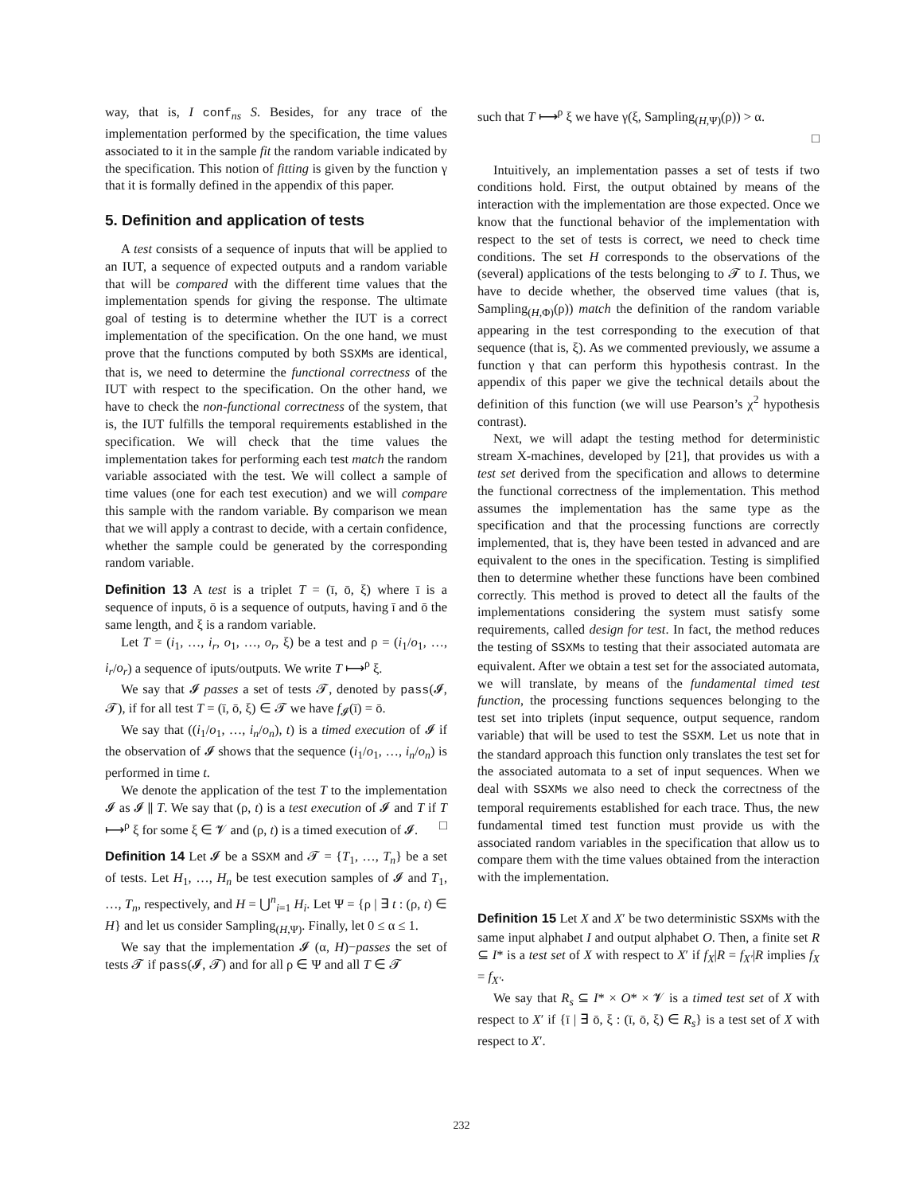way, that is, I conf<sub>ns</sub> S. Besides, for any trace of the implementation performed by the specification, the time values associated to it in the sample fit the random variable indicated by the specification. This notion of fitting is given by the function γ that it is formally defined in the appendix of this paper.
5. Definition and application of tests
A test consists of a sequence of inputs that will be applied to an IUT, a sequence of expected outputs and a random variable that will be compared with the different time values that the implementation spends for giving the response. The ultimate goal of testing is to determine whether the IUT is a correct implementation of the specification. On the one hand, we must prove that the functions computed by both SSXMs are identical, that is, we need to determine the functional correctness of the IUT with respect to the specification. On the other hand, we have to check the non-functional correctness of the system, that is, the IUT fulfills the temporal requirements established in the specification. We will check that the time values the implementation takes for performing each test match the random variable associated with the test. We will collect a sample of time values (one for each test execution) and we will compare this sample with the random variable. By comparison we mean that we will apply a contrast to decide, with a certain confidence, whether the sample could be generated by the corresponding random variable.
Definition 13 A test is a triplet T = (ī, ō, ξ) where ī is a sequence of inputs, ō is a sequence of outputs, having ī and ō the same length, and ξ is a random variable.
Let T = (i<sub>1</sub>, …, i<sub>r</sub>, o<sub>1</sub>, …, o<sub>r</sub>, ξ) be a test and ρ = (i<sub>1</sub>/o<sub>1</sub>, …, i<sub>r</sub>/o<sub>r</sub>) a sequence of iputs/outputs. We write T ⟼<sup>ρ</sup> ξ.
We say that 𝓘 passes a set of tests 𝓣, denoted by pass(𝓘, 𝓣), if for all test T = (ī, ō, ξ) ∈ 𝓣 we have f<sub>𝓘</sub>(ī) = ō.
We say that ((i<sub>1</sub>/o<sub>1</sub>, …, i<sub>n</sub>/o<sub>n</sub>), t) is a timed execution of 𝓘 if the observation of 𝓘 shows that the sequence (i<sub>1</sub>/o<sub>1</sub>, …, i<sub>n</sub>/o<sub>n</sub>) is performed in time t.
We denote the application of the test T to the implementation 𝓘 as 𝓘 ∥ T. We say that (ρ, t) is a test execution of 𝓘 and T if T ⟼<sup>ρ</sup> ξ for some ξ ∈ 𝓥 and (ρ, t) is a timed execution of 𝓘. □
Definition 14 Let 𝓘 be a SSXM and 𝓣 = {T<sub>1</sub>, …, T<sub>n</sub>} be a set of tests. Let H<sub>1</sub>, …, H<sub>n</sub> be test execution samples of 𝓘 and T<sub>1</sub>, …, T<sub>n</sub>, respectively, and H = ⋃<sup>n</sup><sub>i=1</sub> H<sub>i</sub>. Let Ψ = {ρ | ∃ t : (ρ, t) ∈ H} and let us consider Sampling<sub>(H,Ψ)</sub>. Finally, let 0 ≤ α ≤ 1.
We say that the implementation 𝓘 (α, H)−passes the set of tests 𝓣 if pass(𝓘, 𝓣) and for all ρ ∈ Ψ and all T ∈ 𝓣
such that T ⟼<sup>ρ</sup> ξ we have γ(ξ, Sampling<sub>(H,Ψ)</sub>(ρ)) > α.
□
Intuitively, an implementation passes a set of tests if two conditions hold. First, the output obtained by means of the interaction with the implementation are those expected. Once we know that the functional behavior of the implementation with respect to the set of tests is correct, we need to check time conditions. The set H corresponds to the observations of the (several) applications of the tests belonging to 𝓣 to I. Thus, we have to decide whether, the observed time values (that is, Sampling<sub>(H,Φ)</sub>(ρ)) match the definition of the random variable appearing in the test corresponding to the execution of that sequence (that is, ξ). As we commented previously, we assume a function γ that can perform this hypothesis contrast. In the appendix of this paper we give the technical details about the definition of this function (we will use Pearson’s χ<sup>2</sup> hypothesis contrast).
Next, we will adapt the testing method for deterministic stream X-machines, developed by [21], that provides us with a test set derived from the specification and allows to determine the functional correctness of the implementation. This method assumes the implementation has the same type as the specification and that the processing functions are correctly implemented, that is, they have been tested in advanced and are equivalent to the ones in the specification. Testing is simplified then to determine whether these functions have been combined correctly. This method is proved to detect all the faults of the implementations considering the system must satisfy some requirements, called design for test. In fact, the method reduces the testing of SSXMs to testing that their associated automata are equivalent. After we obtain a test set for the associated automata, we will translate, by means of the fundamental timed test function, the processing functions sequences belonging to the test set into triplets (input sequence, output sequence, random variable) that will be used to test the SSXM. Let us note that in the standard approach this function only translates the test set for the associated automata to a set of input sequences. When we deal with SSXMs we also need to check the correctness of the temporal requirements established for each trace. Thus, the new fundamental timed test function must provide us with the associated random variables in the specification that allow us to compare them with the time values obtained from the interaction with the implementation.
Definition 15 Let X and X′ be two deterministic SSXMs with the same input alphabet I and output alphabet O. Then, a finite set R ⊆ I* is a test set of X with respect to X′ if f<sub>X</sub>|R = f<sub>X′</sub>|R implies f<sub>X</sub> = f<sub>X′</sub>.
We say that R<sub>s</sub> ⊆ I* × O* × 𝓥 is a timed test set of X with respect to X′ if {ī | ∃ ō, ξ : (ī, ō, ξ) ∈ R<sub>s</sub>} is a test set of X with respect to X′.
232